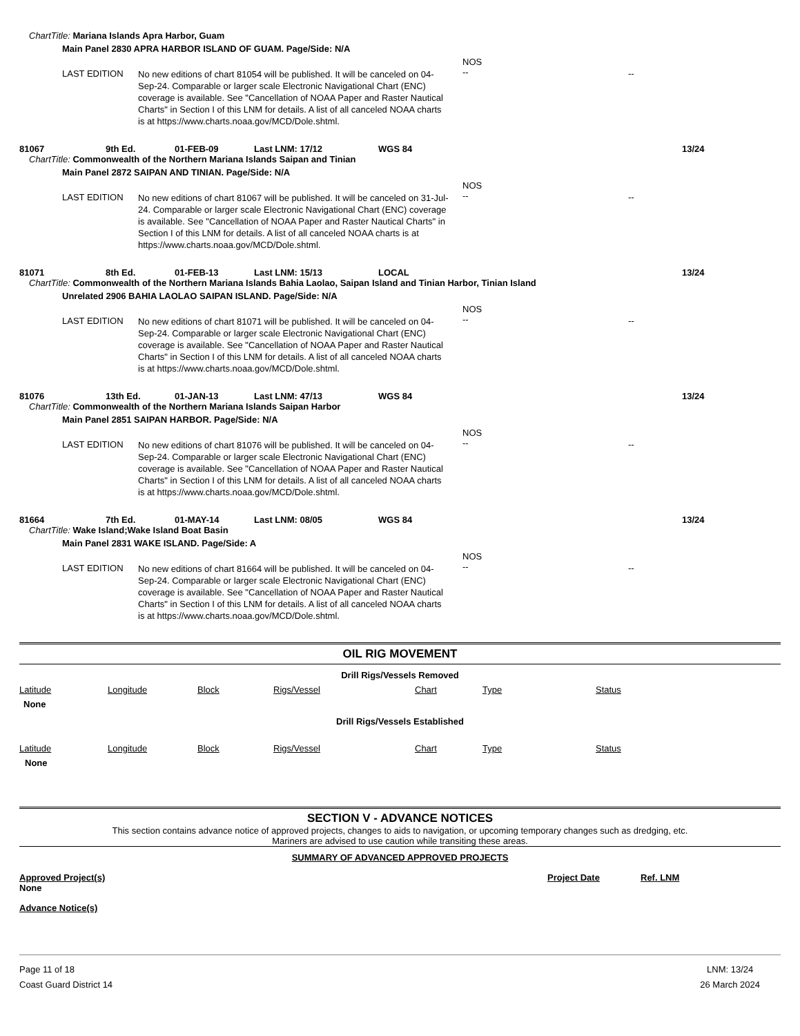ChartTitle: Mariana Islands Apra Harbor, Guam
Main Panel 2830 APRA HARBOR ISLAND OF GUAM. Page/Side: N/A
LAST EDITION
No new editions of chart 81054 will be published. It will be canceled on 04-Sep-24. Comparable or larger scale Electronic Navigational Chart (ENC) coverage is available. See "Cancellation of NOAA Paper and Raster Nautical Charts" in Section I of this LNM for details. A list of all canceled NOAA charts is at https://www.charts.noaa.gov/MCD/Dole.shtml.
NOS
--
--
81067 9th Ed. 01-FEB-09 Last LNM: 17/12 WGS 84 13/24
ChartTitle: Commonwealth of the Northern Mariana Islands Saipan and Tinian
Main Panel 2872 SAIPAN AND TINIAN. Page/Side: N/A
LAST EDITION
No new editions of chart 81067 will be published. It will be canceled on 31-Jul-24. Comparable or larger scale Electronic Navigational Chart (ENC) coverage is available. See "Cancellation of NOAA Paper and Raster Nautical Charts" in Section I of this LNM for details. A list of all canceled NOAA charts is at https://www.charts.noaa.gov/MCD/Dole.shtml.
NOS
--
--
81071 8th Ed. 01-FEB-13 Last LNM: 15/13 LOCAL 13/24
ChartTitle: Commonwealth of the Northern Mariana Islands Bahia Laolao, Saipan Island and Tinian Harbor, Tinian Island
Unrelated 2906 BAHIA LAOLAO SAIPAN ISLAND. Page/Side: N/A
LAST EDITION
No new editions of chart 81071 will be published. It will be canceled on 04-Sep-24. Comparable or larger scale Electronic Navigational Chart (ENC) coverage is available. See "Cancellation of NOAA Paper and Raster Nautical Charts" in Section I of this LNM for details. A list of all canceled NOAA charts is at https://www.charts.noaa.gov/MCD/Dole.shtml.
NOS
--
--
81076 13th Ed. 01-JAN-13 Last LNM: 47/13 WGS 84 13/24
ChartTitle: Commonwealth of the Northern Mariana Islands Saipan Harbor
Main Panel 2851 SAIPAN HARBOR. Page/Side: N/A
LAST EDITION
No new editions of chart 81076 will be published. It will be canceled on 04-Sep-24. Comparable or larger scale Electronic Navigational Chart (ENC) coverage is available. See "Cancellation of NOAA Paper and Raster Nautical Charts" in Section I of this LNM for details. A list of all canceled NOAA charts is at https://www.charts.noaa.gov/MCD/Dole.shtml.
NOS
--
--
81664 7th Ed. 01-MAY-14 Last LNM: 08/05 WGS 84 13/24
ChartTitle: Wake Island;Wake Island Boat Basin
Main Panel 2831 WAKE ISLAND. Page/Side: A
LAST EDITION
No new editions of chart 81664 will be published. It will be canceled on 04-Sep-24. Comparable or larger scale Electronic Navigational Chart (ENC) coverage is available. See "Cancellation of NOAA Paper and Raster Nautical Charts" in Section I of this LNM for details. A list of all canceled NOAA charts is at https://www.charts.noaa.gov/MCD/Dole.shtml.
NOS
--
--
OIL RIG MOVEMENT
Drill Rigs/Vessels Removed
Latitude Longitude Block Rigs/Vessel Chart Type Status
None
Drill Rigs/Vessels Established
Latitude Longitude Block Rigs/Vessel Chart Type Status
None
SECTION V - ADVANCE NOTICES
This section contains advance notice of approved projects, changes to aids to navigation, or upcoming temporary changes such as dredging, etc.
Mariners are advised to use caution while transiting these areas.
SUMMARY OF ADVANCED APPROVED PROJECTS
Approved Project(s) Project Date Ref. LNM
None
Advance Notice(s)
Page 11 of 18
Coast Guard District 14
LNM: 13/24
26 March 2024